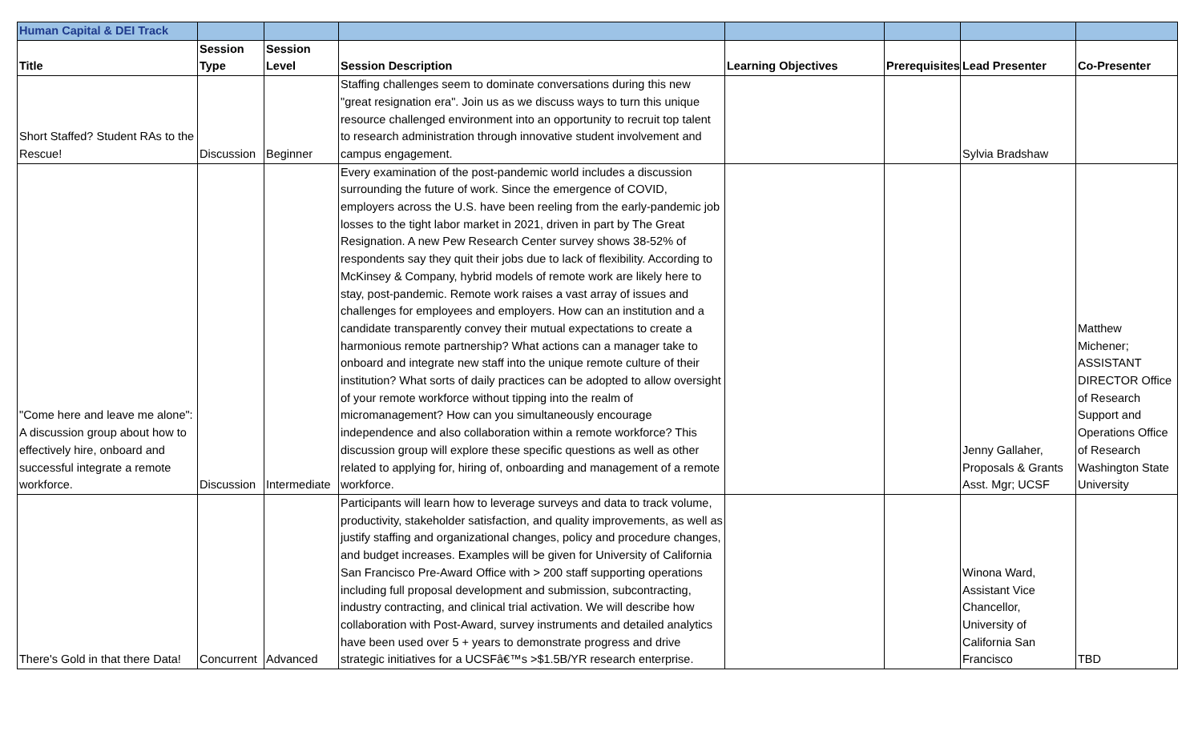| Human Capital & DEI Track | | | | | | | |
| Title | Session Type | Session Level | Session Description | Learning Objectives | Prerequisites | Lead Presenter | Co-Presenter |
| Short Staffed? Student RAs to the Rescue! | Discussion | Beginner | Staffing challenges seem to dominate conversations during this new "great resignation era". Join us as we discuss ways to turn this unique resource challenged environment into an opportunity to recruit top talent to research administration through innovative student involvement and campus engagement. | | | Sylvia Bradshaw | |
| "Come here and leave me alone": A discussion group about how to effectively hire, onboard and successful integrate a remote workforce. | Discussion | Intermediate | Every examination of the post-pandemic world includes a discussion surrounding the future of work. Since the emergence of COVID, employers across the U.S. have been reeling from the early-pandemic job losses to the tight labor market in 2021, driven in part by The Great Resignation. A new Pew Research Center survey shows 38-52% of respondents say they quit their jobs due to lack of flexibility. According to McKinsey & Company, hybrid models of remote work are likely here to stay, post-pandemic. Remote work raises a vast array of issues and challenges for employees and employers. How can an institution and a candidate transparently convey their mutual expectations to create a harmonious remote partnership? What actions can a manager take to onboard and integrate new staff into the unique remote culture of their institution? What sorts of daily practices can be adopted to allow oversight of your remote workforce without tipping into the realm of micromanagement? How can you simultaneously encourage independence and also collaboration within a remote workforce? This discussion group will explore these specific questions as well as other related to applying for, hiring of, onboarding and management of a remote workforce. | | | Jenny Gallaher, Proposals & Grants Asst. Mgr; UCSF | Matthew Michener; ASSISTANT DIRECTOR Office of Research Support and Operations Office of Research Washington State University |
| There's Gold in that there Data! | Concurrent | Advanced | Participants will learn how to leverage surveys and data to track volume, productivity, stakeholder satisfaction, and quality improvements, as well as justify staffing and organizational changes, policy and procedure changes, and budget increases. Examples will be given for University of California San Francisco Pre-Award Office with > 200 staff supporting operations including full proposal development and submission, subcontracting, industry contracting, and clinical trial activation. We will describe how collaboration with Post-Award, survey instruments and detailed analytics have been used over 5 + years to demonstrate progress and drive strategic initiatives for a UCSFâ€™s >$1.5B/YR research enterprise. | | | Winona Ward, Assistant Vice Chancellor, University of California San Francisco | TBD |